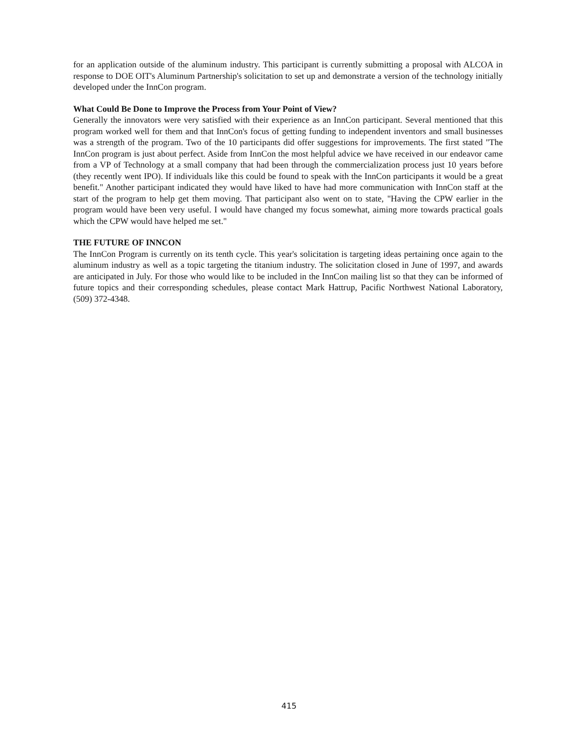for an application outside of the aluminum industry. This participant is currently submitting a proposal with ALCOA in response to DOE OIT's Aluminum Partnership's solicitation to set up and demonstrate a version of the technology initially developed under the InnCon program.
What Could Be Done to Improve the Process from Your Point of View?
Generally the innovators were very satisfied with their experience as an InnCon participant. Several mentioned that this program worked well for them and that InnCon's focus of getting funding to independent inventors and small businesses was a strength of the program. Two of the 10 participants did offer suggestions for improvements. The first stated "The InnCon program is just about perfect. Aside from InnCon the most helpful advice we have received in our endeavor came from a VP of Technology at a small company that had been through the commercialization process just 10 years before (they recently went IPO). If individuals like this could be found to speak with the InnCon participants it would be a great benefit." Another participant indicated they would have liked to have had more communication with InnCon staff at the start of the program to help get them moving. That participant also went on to state, "Having the CPW earlier in the program would have been very useful. I would have changed my focus somewhat, aiming more towards practical goals which the CPW would have helped me set."
THE FUTURE OF INNCON
The InnCon Program is currently on its tenth cycle. This year's solicitation is targeting ideas pertaining once again to the aluminum industry as well as a topic targeting the titanium industry. The solicitation closed in June of 1997, and awards are anticipated in July. For those who would like to be included in the InnCon mailing list so that they can be informed of future topics and their corresponding schedules, please contact Mark Hattrup, Pacific Northwest National Laboratory, (509) 372-4348.
415